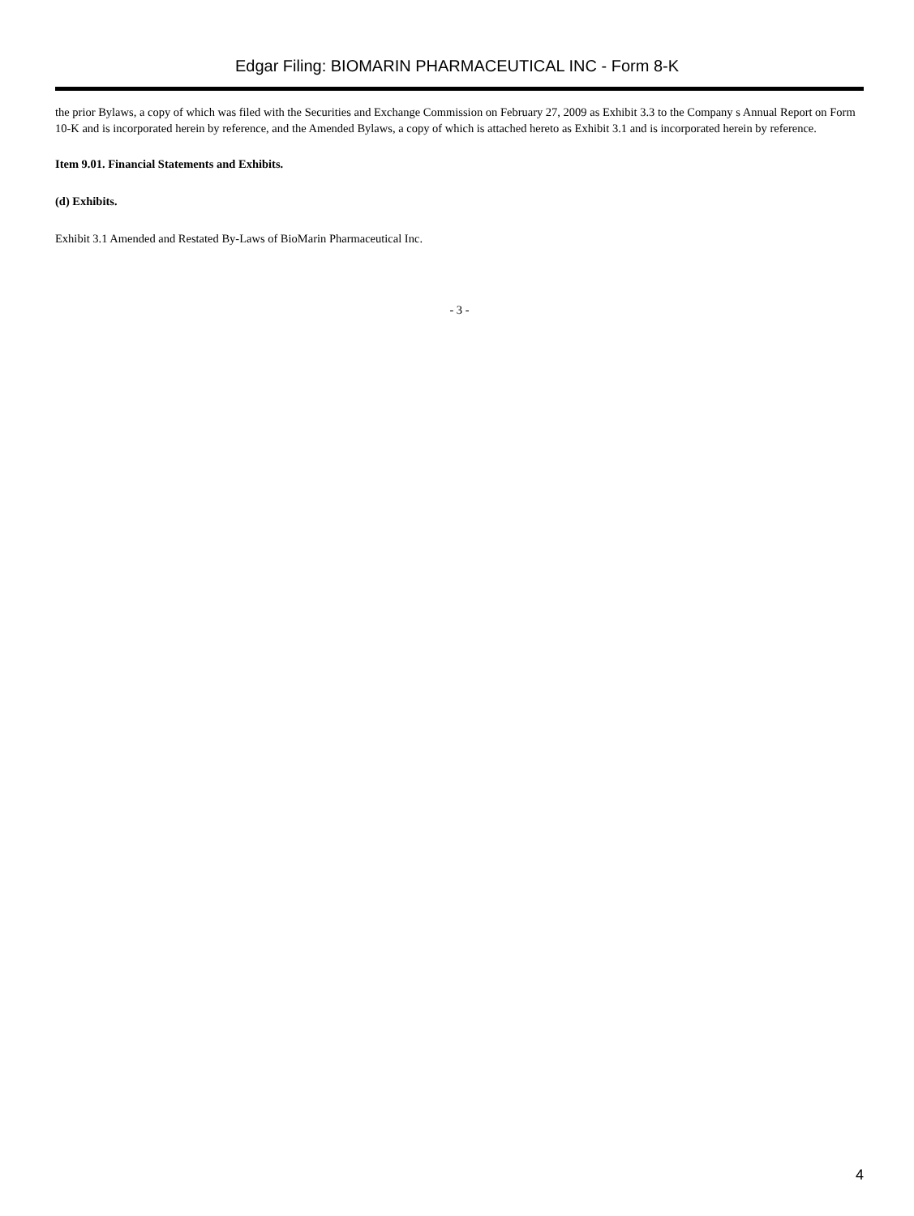Edgar Filing: BIOMARIN PHARMACEUTICAL INC - Form 8-K
the prior Bylaws, a copy of which was filed with the Securities and Exchange Commission on February 27, 2009 as Exhibit 3.3 to the Company s Annual Report on Form 10-K and is incorporated herein by reference, and the Amended Bylaws, a copy of which is attached hereto as Exhibit 3.1 and is incorporated herein by reference.
Item 9.01. Financial Statements and Exhibits.
(d) Exhibits.
Exhibit 3.1 Amended and Restated By-Laws of BioMarin Pharmaceutical Inc.
- 3 -
4